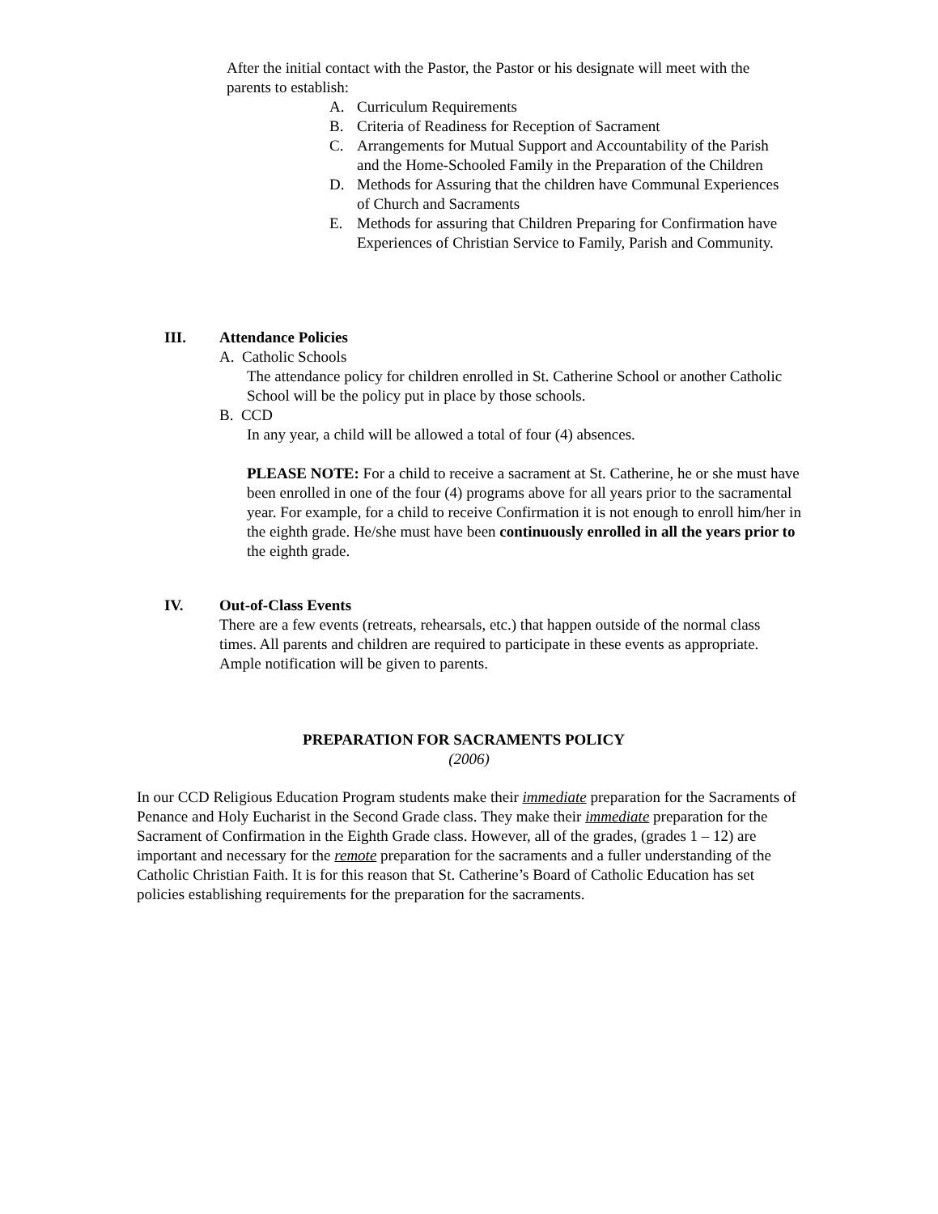After the initial contact with the Pastor, the Pastor or his designate will meet with the parents to establish:
A. Curriculum Requirements
B. Criteria of Readiness for Reception of Sacrament
C. Arrangements for Mutual Support and Accountability of the Parish and the Home-Schooled Family in the Preparation of the Children
D. Methods for Assuring that the children have Communal Experiences of Church and Sacraments
E. Methods for assuring that Children Preparing for Confirmation have Experiences of Christian Service to Family, Parish and Community.
III. Attendance Policies
A. Catholic Schools
The attendance policy for children enrolled in St. Catherine School or another Catholic School will be the policy put in place by those schools.
B. CCD
In any year, a child will be allowed a total of four (4) absences.
PLEASE NOTE: For a child to receive a sacrament at St. Catherine, he or she must have been enrolled in one of the four (4) programs above for all years prior to the sacramental year. For example, for a child to receive Confirmation it is not enough to enroll him/her in the eighth grade. He/she must have been continuously enrolled in all the years prior to the eighth grade.
IV. Out-of-Class Events
There are a few events (retreats, rehearsals, etc.) that happen outside of the normal class times. All parents and children are required to participate in these events as appropriate. Ample notification will be given to parents.
PREPARATION FOR SACRAMENTS POLICY
(2006)
In our CCD Religious Education Program students make their immediate preparation for the Sacraments of Penance and Holy Eucharist in the Second Grade class. They make their immediate preparation for the Sacrament of Confirmation in the Eighth Grade class. However, all of the grades, (grades 1 – 12) are important and necessary for the remote preparation for the sacraments and a fuller understanding of the Catholic Christian Faith. It is for this reason that St. Catherine’s Board of Catholic Education has set policies establishing requirements for the preparation for the sacraments.